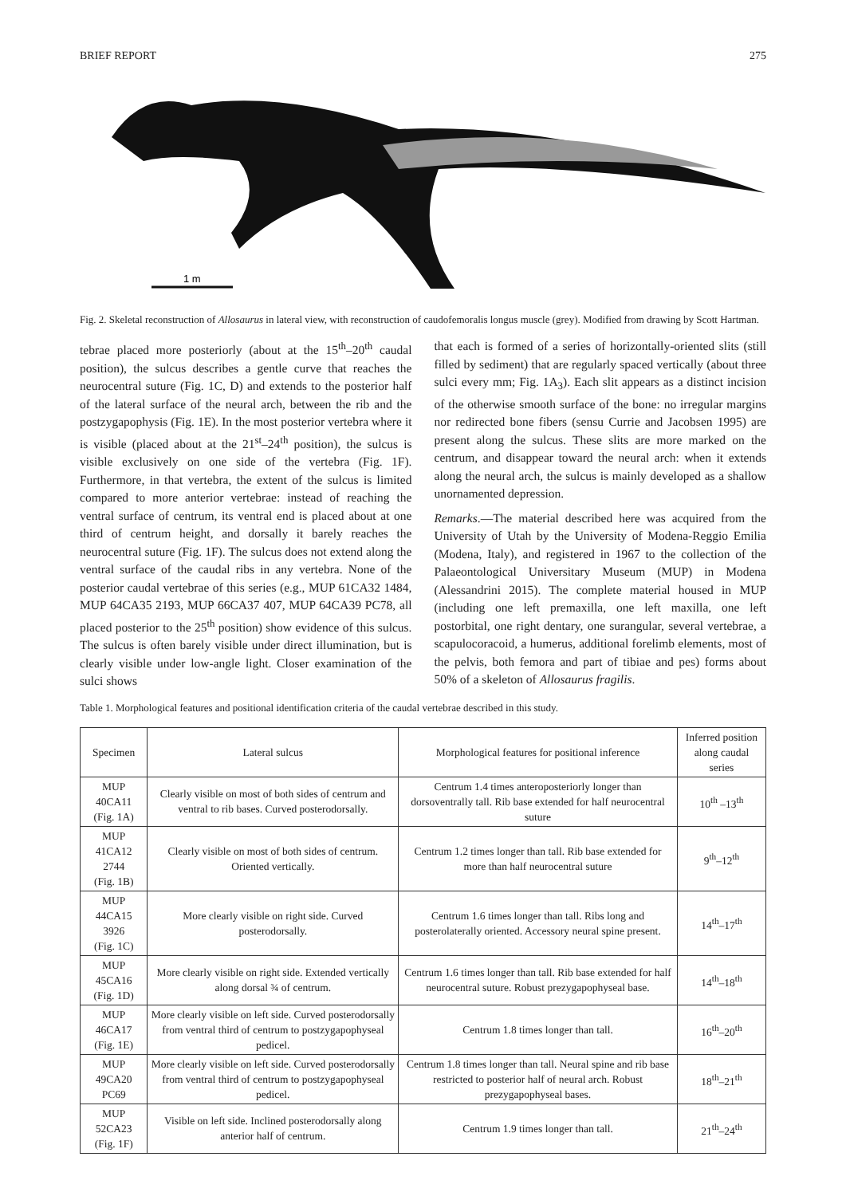BRIEF REPORT 275
1 m
Fig. 2. Skeletal reconstruction of Allosaurus in lateral view, with reconstruction of caudofemoralis longus muscle (grey). Modified from drawing by Scott Hartman.
tebrae placed more posteriorly (about at the 15<sup>th</sup>–20<sup>th</sup> caudal position), the sulcus describes a gentle curve that reaches the neurocentral suture (Fig. 1C, D) and extends to the posterior half of the lateral surface of the neural arch, between the rib and the postzygapophysis (Fig. 1E). In the most posterior vertebra where it is visible (placed about at the 21<sup>st</sup>–24<sup>th</sup> position), the sulcus is visible exclusively on one side of the vertebra (Fig. 1F). Furthermore, in that vertebra, the extent of the sulcus is limited compared to more anterior vertebrae: instead of reaching the ventral surface of centrum, its ventral end is placed about at one third of centrum height, and dorsally it barely reaches the neurocentral suture (Fig. 1F). The sulcus does not extend along the ventral surface of the caudal ribs in any vertebra. None of the posterior caudal vertebrae of this series (e.g., MUP 61CA32 1484, MUP 64CA35 2193, MUP 66CA37 407, MUP 64CA39 PC78, all placed posterior to the 25<sup>th</sup> position) show evidence of this sulcus. The sulcus is often barely visible under direct illumination, but is clearly visible under low-angle light. Closer examination of the sulci shows
that each is formed of a series of horizontally-oriented slits (still filled by sediment) that are regularly spaced vertically (about three sulci every mm; Fig. 1A<sub>3</sub>). Each slit appears as a distinct incision of the otherwise smooth surface of the bone: no irregular margins nor redirected bone fibers (sensu Currie and Jacobsen 1995) are present along the sulcus. These slits are more marked on the centrum, and disappear toward the neural arch: when it extends along the neural arch, the sulcus is mainly developed as a shallow unornamented depression.
Remarks.—The material described here was acquired from the University of Utah by the University of Modena-Reggio Emilia (Modena, Italy), and registered in 1967 to the collection of the Palaeontological Universitary Museum (MUP) in Modena (Alessandrini 2015). The complete material housed in MUP (including one left premaxilla, one left maxilla, one left postorbital, one right dentary, one surangular, several vertebrae, a scapulocoracoid, a humerus, additional forelimb elements, most of the pelvis, both femora and part of tibiae and pes) forms about 50% of a skeleton of Allosaurus fragilis.
Table 1. Morphological features and positional identification criteria of the caudal vertebrae described in this study.
| Specimen | Lateral sulcus | Morphological features for positional inference | Inferred position along caudal series |
| --- | --- | --- | --- |
| MUP 40CA11 (Fig. 1A) | Clearly visible on most of both sides of centrum and ventral to rib bases. Curved posterodorsally. | Centrum 1.4 times anteroposteriorly longer than dorsoventrally tall. Rib base extended for half neurocentral suture | 10<sup>th</sup> –13<sup>th</sup> |
| MUP 41CA12 2744 (Fig. 1B) | Clearly visible on most of both sides of centrum. Oriented vertically. | Centrum 1.2 times longer than tall. Rib base extended for more than half neurocentral suture | 9<sup>th</sup>–12<sup>th</sup> |
| MUP 44CA15 3926 (Fig. 1C) | More clearly visible on right side. Curved posterodorsally. | Centrum 1.6 times longer than tall. Ribs long and posterolaterally oriented. Accessory neural spine present. | 14<sup>th</sup>–17<sup>th</sup> |
| MUP 45CA16 (Fig. 1D) | More clearly visible on right side. Extended vertically along dorsal ¾ of centrum. | Centrum 1.6 times longer than tall. Rib base extended for half neurocentral suture. Robust prezygapophyseal base. | 14<sup>th</sup>–18<sup>th</sup> |
| MUP 46CA17 (Fig. 1E) | More clearly visible on left side. Curved posterodorsally from ventral third of centrum to postzygapophyseal pedicel. | Centrum 1.8 times longer than tall. | 16<sup>th</sup>–20<sup>th</sup> |
| MUP 49CA20 PC69 | More clearly visible on left side. Curved posterodorsally from ventral third of centrum to postzygapophyseal pedicel. | Centrum 1.8 times longer than tall. Neural spine and rib base restricted to posterior half of neural arch. Robust prezygapophyseal bases. | 18<sup>th</sup>–21<sup>th</sup> |
| MUP 52CA23 (Fig. 1F) | Visible on left side. Inclined posterodorsally along anterior half of centrum. | Centrum 1.9 times longer than tall. | 21<sup>th</sup>–24<sup>th</sup> |